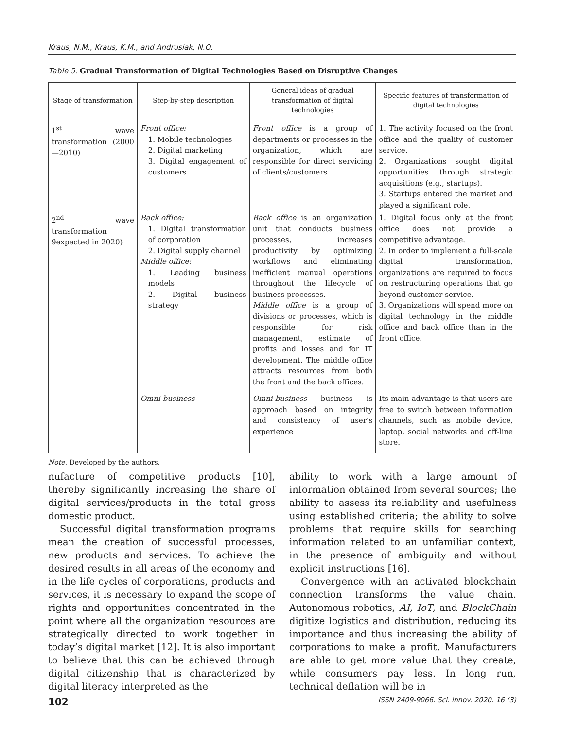Kraus, N.M., Kraus, K.M., and Andrusiak, N.O.
Table 5. Gradual Transformation of Digital Technologies Based on Disruptive Changes
| Stage of transformation | Step-by-step description | General ideas of gradual transformation of digital technologies | Specific features of transformation of digital technologies |
| --- | --- | --- | --- |
| 1<sup>st</sup> wave transformation (2000—2010) | Front office: 1. Mobile technologies 2. Digital marketing 3. Digital engagement of customers | Front office is a group of departments or processes in the organization, which are responsible for direct servicing of clients/customers | 1. The activity focused on the front office and the quality of customer service. 2. Organizations sought digital opportunities through strategic acquisitions (e.g., startups). 3. Startups entered the market and played a significant role. |
| 2<sup>nd</sup> wave transformation 9expected in 2020) | Back office: 1. Digital transformation of corporation 2. Digital supply channel Middle office: 1. Leading business models 2. Digital business strategy | Back office is an organization unit that conducts business processes, increases productivity by optimizing workflows and eliminating inefficient manual operations throughout the lifecycle of business processes. Middle office is a group of divisions or processes, which is responsible for risk management, estimate of profits and losses and for IT development. The middle office attracts resources from both the front and the back offices. | 1. Digital focus only at the front office does not provide a competitive advantage. 2. In order to implement a full-scale digital transformation, organizations are required to focus on restructuring operations that go beyond customer service. 3. Organizations will spend more on digital technology in the middle office and back office than in the front office. |
| | Omni-business | Omni-business business is approach based on integrity and consistency of user’s experience | Its main advantage is that users are free to switch between information channels, such as mobile device, laptop, social networks and off-line store. |
Note. Developed by the authors.
nufacture of competitive products [10], thereby significantly increasing the share of digital services/products in the total gross domestic product.
Successful digital transformation programs mean the creation of successful processes, new products and services. To achieve the desired results in all areas of the economy and in the life cycles of corporations, products and services, it is necessary to expand the scope of rights and opportunities concentrated in the point where all the organization resources are strategically directed to work together in today’s digital market [12]. It is also important to believe that this can be achieved through digital citizenship that is characterized by digital literacy interpreted as the
ability to work with a large amount of information obtained from several sources; the ability to assess its reliability and usefulness using established criteria; the ability to solve problems that require skills for searching information related to an unfamiliar context, in the presence of ambiguity and without explicit instructions [16].
Convergence with an activated blockchain connection transforms the value chain. Autonomous robotics, AI, IoT, and BlockChain digitize logistics and distribution, reducing its importance and thus increasing the ability of corporations to make a profit. Manufacturers are able to get more value that they create, while consumers pay less. In long run, technical deflation will be in
102 ISSN 2409-9066. Sci. innov. 2020. 16 (3)